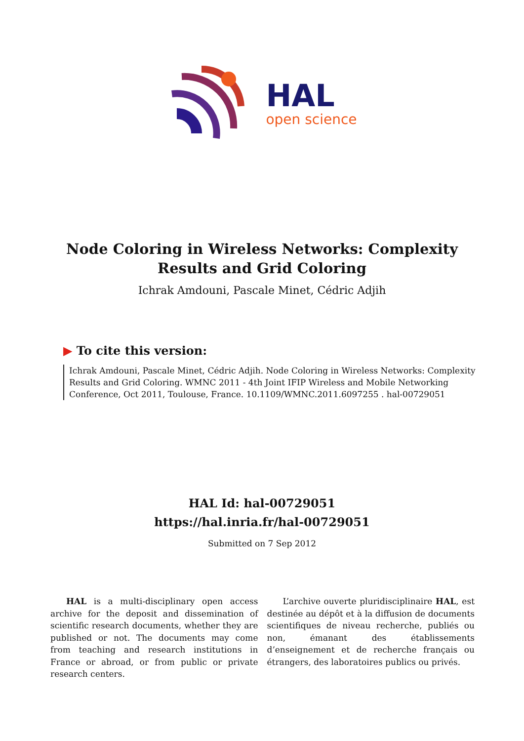HAL
open science
Node Coloring in Wireless Networks: Complexity Results and Grid Coloring
Ichrak Amdouni, Pascale Minet, Cédric Adjih
▶ To cite this version:
Ichrak Amdouni, Pascale Minet, Cédric Adjih. Node Coloring in Wireless Networks: Complexity Results and Grid Coloring. WMNC 2011 - 4th Joint IFIP Wireless and Mobile Networking Conference, Oct 2011, Toulouse, France. 10.1109/WMNC.2011.6097255 . hal-00729051
HAL Id: hal-00729051
https://hal.inria.fr/hal-00729051
Submitted on 7 Sep 2012
HAL is a multi-disciplinary open access archive for the deposit and dissemination of scientific research documents, whether they are published or not. The documents may come from teaching and research institutions in France or abroad, or from public or private research centers.
L’archive ouverte pluridisciplinaire HAL, est destinée au dépôt et à la diffusion de documents scientifiques de niveau recherche, publiés ou non, émanant des établissements d’enseignement et de recherche français ou étrangers, des laboratoires publics ou privés.